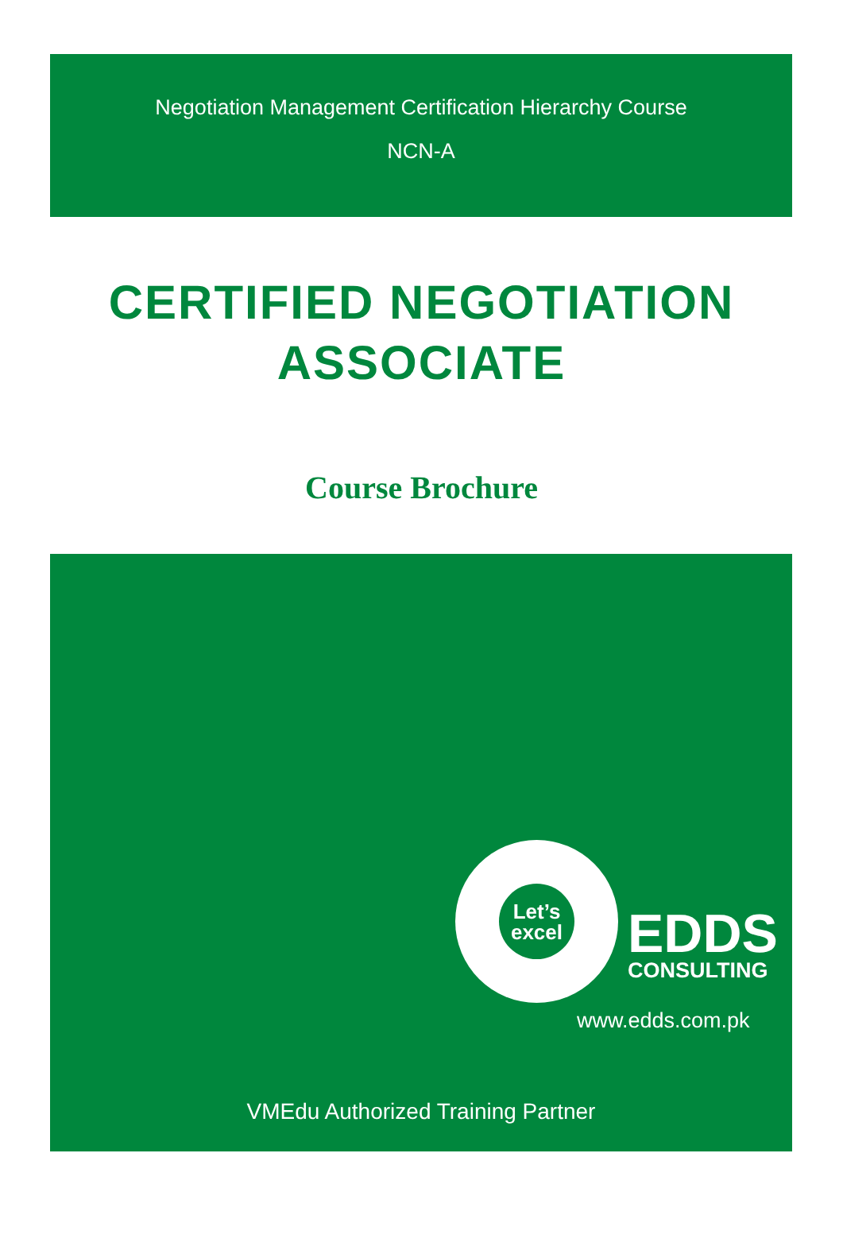Negotiation Management Certification Hierarchy Course
NCN-A
CERTIFIED NEGOTIATION
ASSOCIATE
Course Brochure
Let’s
excel
EDDS
CONSULTING
www.edds.com.pk
VMEdu Authorized Training Partner